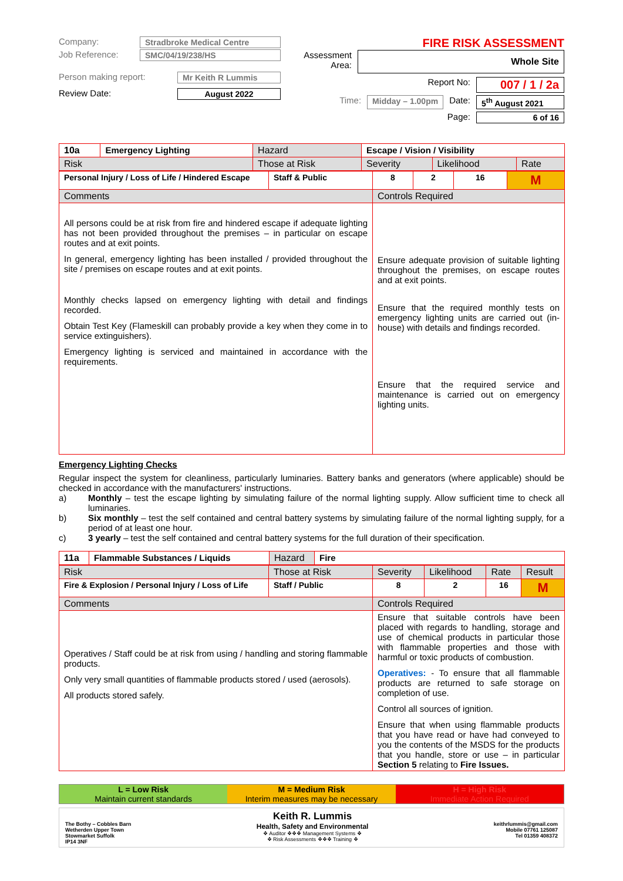Company: Stradbroke Medical Centre
Job Reference: SMC/04/19/238/HS
Person making report: Mr Keith R Lummis
Review Date: August 2022
FIRE RISK ASSESSMENT
Assessment Area: Whole Site
Report No: 007 / 1 / 2a
Time: Midday – 1.00pm Date: 5<sup>th</sup> August 2021
Page: 6 of 16
| 10a | Emergency Lighting | Hazard | Escape / Vision / Visibility | | | |
| Risk | | Those at Risk | | Severity | Likelihood | Rate |
| Personal Injury / Loss of Life / Hindered Escape | Staff & Public | 8 | 2 | 16 | M |
| Comments | | Controls Required | | | |
| All persons could be at risk from fire and hindered escape if adequate lighting has not been provided throughout the premises – in particular on escape routes and at exit points. In general, emergency lighting has been installed / provided throughout the site / premises on escape routes and at exit points. Monthly checks lapsed on emergency lighting with detail and findings recorded. Obtain Test Key (Flameskill can probably provide a key when they come in to service extinguishers). Emergency lighting is serviced and maintained in accordance with the requirements. | | Ensure adequate provision of suitable lighting throughout the premises, on escape routes and at exit points. Ensure that the required monthly tests on emergency lighting units are carried out (in-house) with details and findings recorded. Ensure that the required service and maintenance is carried out on emergency lighting units. | | | |
Emergency Lighting Checks
Regular inspect the system for cleanliness, particularly luminaries. Battery banks and generators (where applicable) should be checked in accordance with the manufacturers' instructions.
a) Monthly – test the escape lighting by simulating failure of the normal lighting supply. Allow sufficient time to check all luminaries.
b) Six monthly – test the self contained and central battery systems by simulating failure of the normal lighting supply, for a period of at least one hour.
c) 3 yearly – test the self contained and central battery systems for the full duration of their specification.
| 11a | Flammable Substances / Liquids | Hazard | Fire |
| Risk | Those at Risk | Severity | Likelihood | Rate | Result |
| Fire & Explosion / Personal Injury / Loss of Life | Staff / Public | 8 | 2 | 16 | M |
| Comments | | Controls Required | | | |
| Operatives / Staff could be at risk from using / handling and storing flammable products. Only very small quantities of flammable products stored / used (aerosols). All products stored safely. | | Ensure that suitable controls have been placed with regards to handling, storage and use of chemical products in particular those with flammable properties and those with harmful or toxic products of combustion. Operatives: - To ensure that all flammable products are returned to safe storage on completion of use. Control all sources of ignition. Ensure that when using flammable products that you have read or have had conveyed to you the contents of the MSDS for the products that you handle, store or use – in particular Section 5 relating to Fire Issues. | | | |
L = Low Risk
Maintain current standards
M = Medium Risk
Interim measures may be necessary
H = High Risk
Immediate Action Required
The Bothy – Cobbles Barn
Wetherden Upper Town
Stowmarket Suffolk
IP14 3NF
Keith R. Lummis
Health, Safety and Environmental
❖ Auditor ❖❖❖ Management Systems ❖
❖ Risk Assessments ❖❖❖ Training ❖
keithrlummis@gmail.com
Mobile 07761 125087
Tel 01359 408372